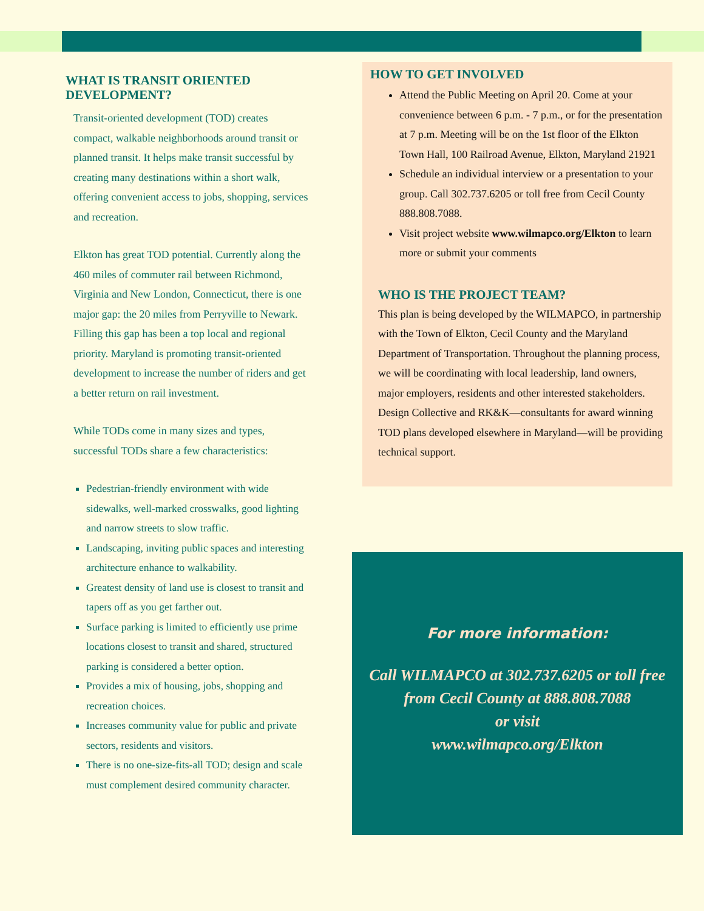WHAT IS TRANSIT ORIENTED DEVELOPMENT?
Transit-oriented development (TOD) creates compact, walkable neighborhoods around transit or planned transit. It helps make transit successful by creating many destinations within a short walk, offering convenient access to jobs, shopping, services and recreation.
Elkton has great TOD potential. Currently along the 460 miles of commuter rail between Richmond, Virginia and New London, Connecticut, there is one major gap: the 20 miles from Perryville to Newark. Filling this gap has been a top local and regional priority. Maryland is promoting transit-oriented development to increase the number of riders and get a better return on rail investment.
While TODs come in many sizes and types, successful TODs share a few characteristics:
Pedestrian-friendly environment with wide sidewalks, well-marked crosswalks, good lighting and narrow streets to slow traffic.
Landscaping, inviting public spaces and interesting architecture enhance to walkability.
Greatest density of land use is closest to transit and tapers off as you get farther out.
Surface parking is limited to efficiently use prime locations closest to transit and shared, structured parking is considered a better option.
Provides a mix of housing, jobs, shopping and recreation choices.
Increases community value for public and private sectors, residents and visitors.
There is no one-size-fits-all TOD; design and scale must complement desired community character.
HOW TO GET INVOLVED
Attend the Public Meeting on April 20. Come at your convenience between 6 p.m. - 7 p.m., or for the presentation at 7 p.m. Meeting will be on the 1st floor of the Elkton Town Hall, 100 Railroad Avenue, Elkton, Maryland 21921
Schedule an individual interview or a presentation to your group. Call 302.737.6205 or toll free from Cecil County 888.808.7088.
Visit project website www.wilmapco.org/Elkton to learn more or submit your comments
WHO IS THE PROJECT TEAM?
This plan is being developed by the WILMAPCO, in partnership with the Town of Elkton, Cecil County and the Maryland Department of Transportation. Throughout the planning process, we will be coordinating with local leadership, land owners, major employers, residents and other interested stakeholders. Design Collective and RK&K—consultants for award winning TOD plans developed elsewhere in Maryland—will be providing technical support.
For more information:
Call WILMAPCO at 302.737.6205 or toll free from Cecil County at 888.808.7088
or visit
www.wilmapco.org/Elkton